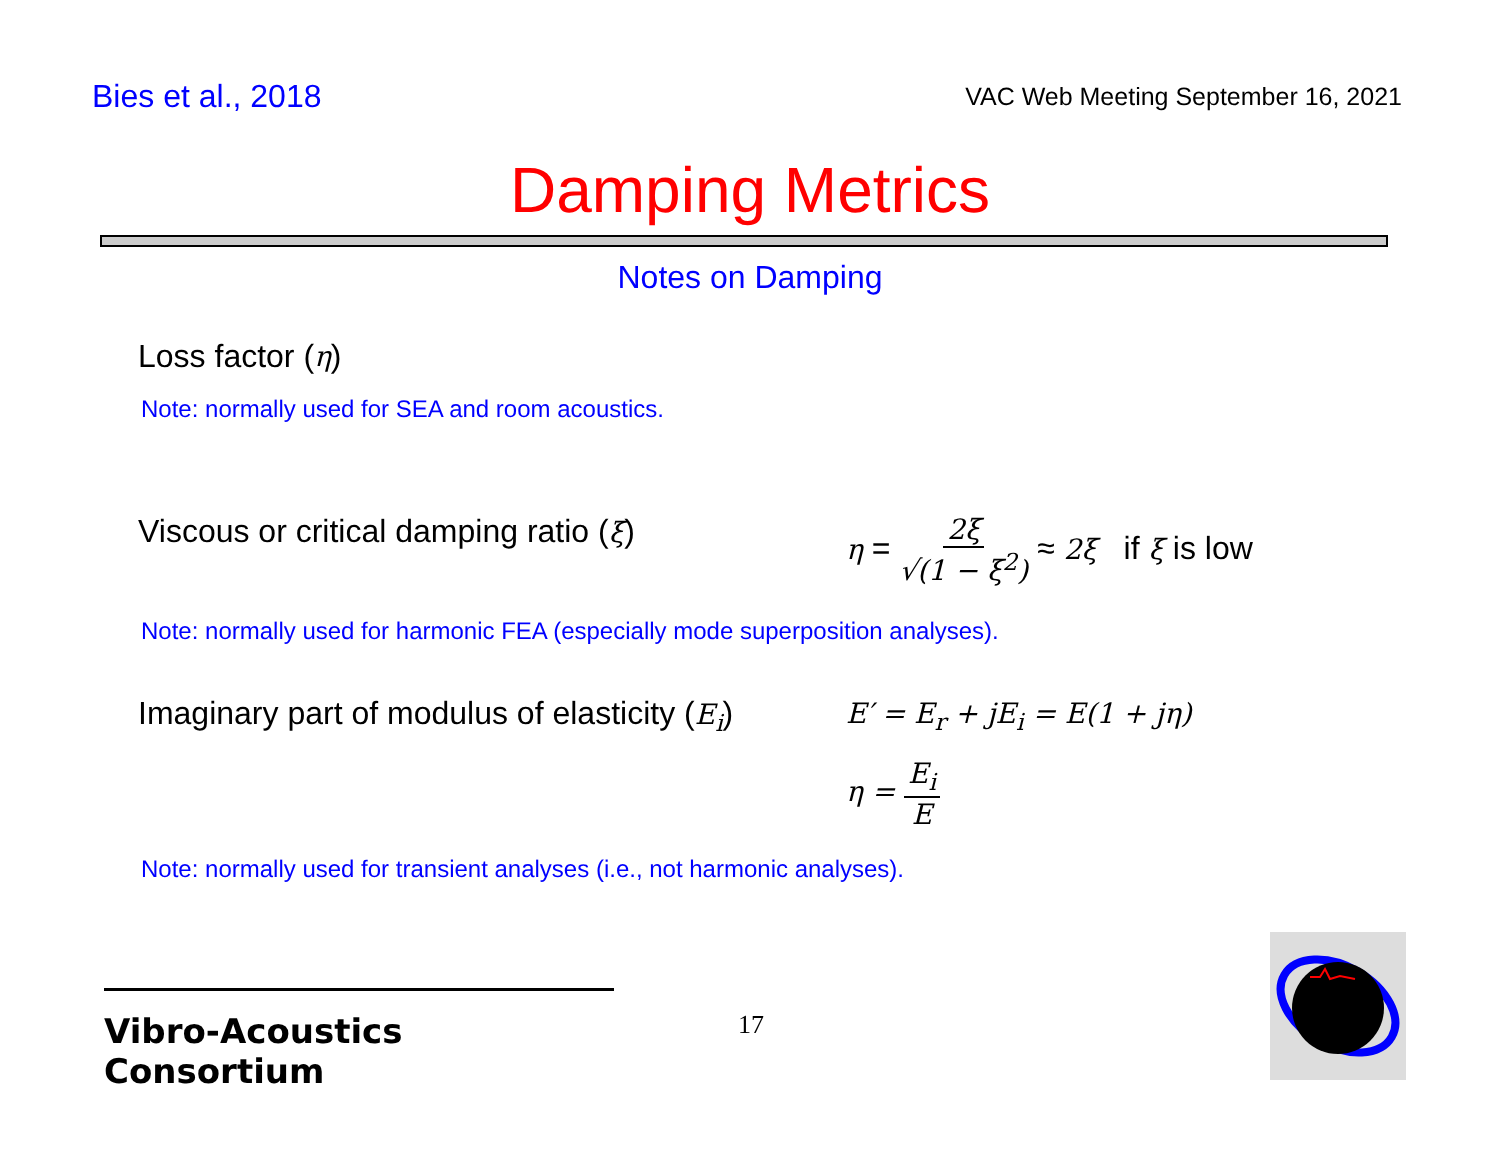Bies et al., 2018
VAC Web Meeting September 16, 2021
Damping Metrics
Notes on Damping
Loss factor (η)
Note: normally used for SEA and room acoustics.
Viscous or critical damping ratio (ξ)
η = 2ξ √(1 − ξ<sup>2</sup>) ≈ 2ξ if ξ is low
Note: normally used for harmonic FEA (especially mode superposition analyses).
Imaginary part of modulus of elasticity (E<sub>i</sub>)
E′ = E<sub>r</sub> + jE<sub>i</sub> = E(1 + jη)
η = E<sub>i</sub> E
Note: normally used for transient analyses (i.e., not harmonic analyses).
Vibro-Acoustics Consortium
17